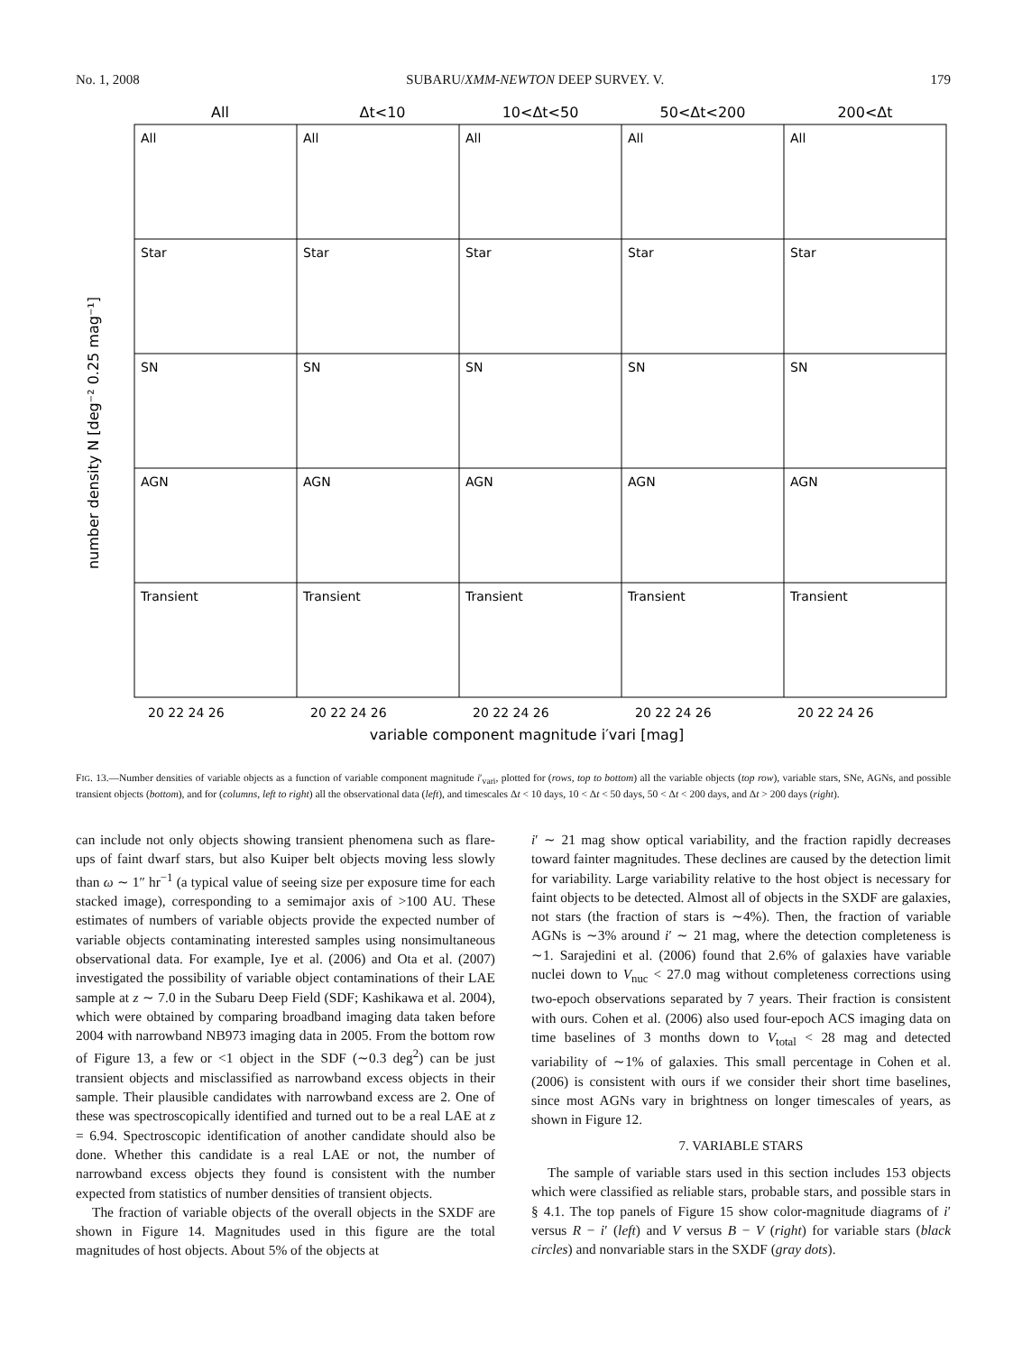No. 1, 2008 SUBARU/XMM-NEWTON DEEP SURVEY. V. 179
All
Δt<10
10<Δt<50
50<Δt<200
200<Δt
variable component magnitude i′vari [mag]
number density N [deg⁻² 0.25 mag⁻¹]
All
All
All
All
All
Star
Star
Star
Star
Star
SN
SN
SN
SN
SN
AGN
AGN
AGN
AGN
AGN
Transient
Transient
Transient
Transient
Transient
20 22 24 26
20 22 24 26
20 22 24 26
20 22 24 26
20 22 24 26
FIG. 13.—Number densities of variable objects as a function of variable component magnitude i′<sub>vari</sub>, plotted for (rows, top to bottom) all the variable objects (top row), variable stars, SNe, AGNs, and possible transient objects (bottom), and for (columns, left to right) all the observational data (left), and timescales Δt < 10 days, 10 < Δt < 50 days, 50 < Δt < 200 days, and Δt > 200 days (right).
can include not only objects showing transient phenomena such as flare-ups of faint dwarf stars, but also Kuiper belt objects moving less slowly than ω ∼ 1″ hr<sup>−1</sup> (a typical value of seeing size per exposure time for each stacked image), corresponding to a semimajor axis of >100 AU. These estimates of numbers of variable objects provide the expected number of variable objects contaminating interested samples using nonsimultaneous observational data. For example, Iye et al. (2006) and Ota et al. (2007) investigated the possibility of variable object contaminations of their LAE sample at z ∼ 7.0 in the Subaru Deep Field (SDF; Kashikawa et al. 2004), which were obtained by comparing broadband imaging data taken before 2004 with narrowband NB973 imaging data in 2005. From the bottom row of Figure 13, a few or <1 object in the SDF (∼0.3 deg<sup>2</sup>) can be just transient objects and misclassified as narrowband excess objects in their sample. Their plausible candidates with narrowband excess are 2. One of these was spectroscopically identified and turned out to be a real LAE at z = 6.94. Spectroscopic identification of another candidate should also be done. Whether this candidate is a real LAE or not, the number of narrowband excess objects they found is consistent with the number expected from statistics of number densities of transient objects.
The fraction of variable objects of the overall objects in the SXDF are shown in Figure 14. Magnitudes used in this figure are the total magnitudes of host objects. About 5% of the objects at
i′ ∼ 21 mag show optical variability, and the fraction rapidly decreases toward fainter magnitudes. These declines are caused by the detection limit for variability. Large variability relative to the host object is necessary for faint objects to be detected. Almost all of objects in the SXDF are galaxies, not stars (the fraction of stars is ∼4%). Then, the fraction of variable AGNs is ∼3% around i′ ∼ 21 mag, where the detection completeness is ∼1. Sarajedini et al. (2006) found that 2.6% of galaxies have variable nuclei down to V<sub>nuc</sub> < 27.0 mag without completeness corrections using two-epoch observations separated by 7 years. Their fraction is consistent with ours. Cohen et al. (2006) also used four-epoch ACS imaging data on time baselines of 3 months down to V<sub>total</sub> < 28 mag and detected variability of ∼1% of galaxies. This small percentage in Cohen et al. (2006) is consistent with ours if we consider their short time baselines, since most AGNs vary in brightness on longer timescales of years, as shown in Figure 12.
7. VARIABLE STARS
The sample of variable stars used in this section includes 153 objects which were classified as reliable stars, probable stars, and possible stars in § 4.1. The top panels of Figure 15 show color-magnitude diagrams of i′ versus R − i′ (left) and V versus B − V (right) for variable stars (black circles) and nonvariable stars in the SXDF (gray dots).